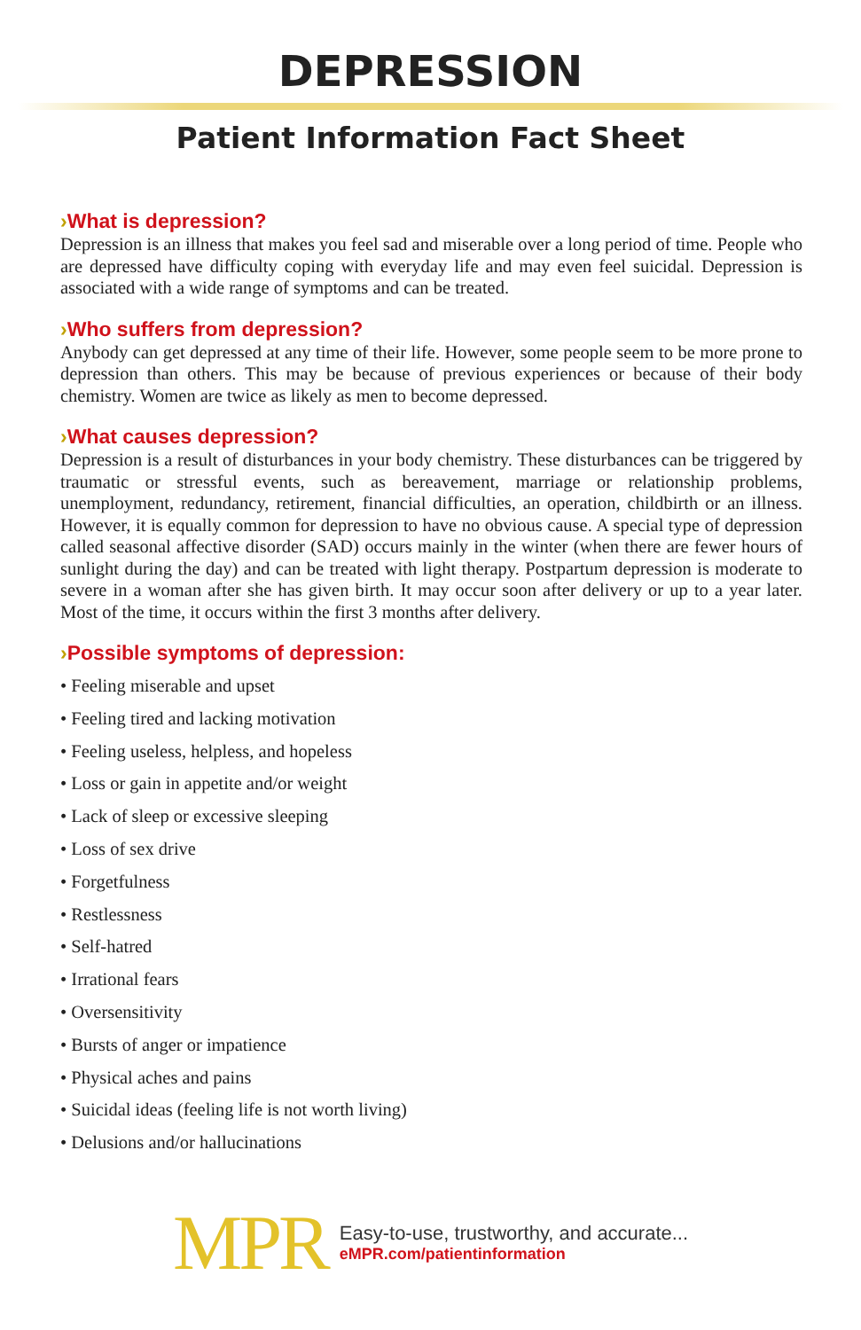DEPRESSION
Patient Information Fact Sheet
›What is depression?
Depression is an illness that makes you feel sad and miserable over a long period of time. People who are depressed have difficulty coping with everyday life and may even feel suicidal. Depression is associated with a wide range of symptoms and can be treated.
›Who suffers from depression?
Anybody can get depressed at any time of their life. However, some people seem to be more prone to depression than others. This may be because of previous experiences or because of their body chemistry. Women are twice as likely as men to become depressed.
›What causes depression?
Depression is a result of disturbances in your body chemistry. These disturbances can be triggered by traumatic or stressful events, such as bereavement, marriage or relationship problems, unemployment, redundancy, retirement, financial difficulties, an operation, childbirth or an illness. However, it is equally common for depression to have no obvious cause. A special type of depression called seasonal affective disorder (SAD) occurs mainly in the winter (when there are fewer hours of sunlight during the day) and can be treated with light therapy. Postpartum depression is moderate to severe in a woman after she has given birth. It may occur soon after delivery or up to a year later. Most of the time, it occurs within the first 3 months after delivery.
›Possible symptoms of depression:
• Feeling miserable and upset
• Feeling tired and lacking motivation
• Feeling useless, helpless, and hopeless
• Loss or gain in appetite and/or weight
• Lack of sleep or excessive sleeping
• Loss of sex drive
• Forgetfulness
• Restlessness
• Self-hatred
• Irrational fears
• Oversensitivity
• Bursts of anger or impatience
• Physical aches and pains
• Suicidal ideas (feeling life is not worth living)
• Delusions and/or hallucinations
MPR
Easy-to-use, trustworthy, and accurate...
eMPR.com/patientinformation